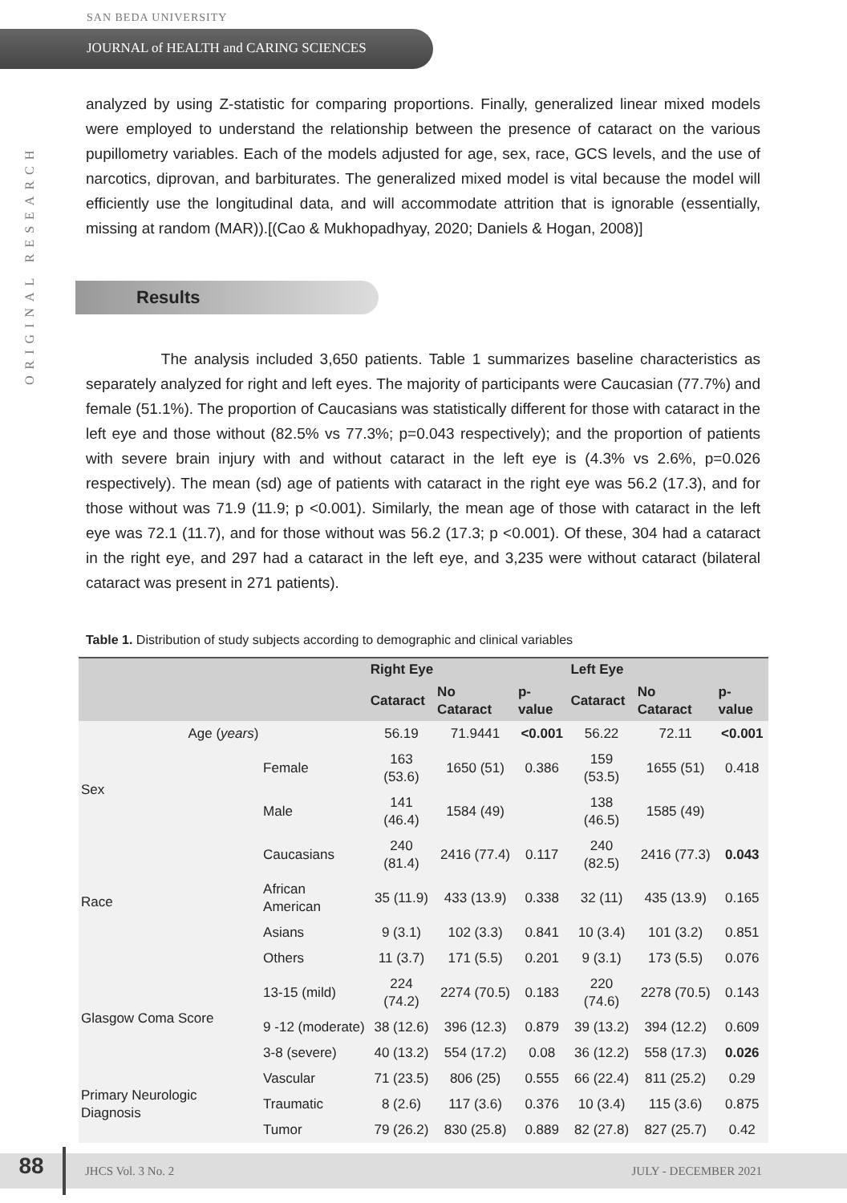SAN BEDA UNIVERSITY
JOURNAL of HEALTH and CARING SCIENCES
ORIGINAL RESEARCH
analyzed by using Z-statistic for comparing proportions. Finally, generalized linear mixed models were employed to understand the relationship between the presence of cataract on the various pupillometry variables. Each of the models adjusted for age, sex, race, GCS levels, and the use of narcotics, diprovan, and barbiturates. The generalized mixed model is vital because the model will efficiently use the longitudinal data, and will accommodate attrition that is ignorable (essentially, missing at random (MAR)).[(Cao & Mukhopadhyay, 2020; Daniels & Hogan, 2008)]
Results
The analysis included 3,650 patients. Table 1 summarizes baseline characteristics as separately analyzed for right and left eyes. The majority of participants were Caucasian (77.7%) and female (51.1%). The proportion of Caucasians was statistically different for those with cataract in the left eye and those without (82.5% vs 77.3%; p=0.043 respectively); and the proportion of patients with severe brain injury with and without cataract in the left eye is (4.3% vs 2.6%, p=0.026 respectively). The mean (sd) age of patients with cataract in the right eye was 56.2 (17.3), and for those without was 71.9 (11.9; p <0.001). Similarly, the mean age of those with cataract in the left eye was 72.1 (11.7), and for those without was 56.2 (17.3; p <0.001). Of these, 304 had a cataract in the right eye, and 297 had a cataract in the left eye, and 3,235 were without cataract (bilateral cataract was present in 271 patients).
Table 1. Distribution of study subjects according to demographic and clinical variables
| | | Right Eye | | | Left Eye | | |
| --- | --- | --- | --- | --- | --- | --- | --- |
| | | Cataract | No Cataract | p-value | Cataract | No Cataract | p-value |
| Age ( years ) | | 56.19 | 71.9441 | <0.001 | 56.22 | 72.11 | <0.001 |
| Sex | Female | 163 (53.6) | 1650 (51) | 0.386 | 159 (53.5) | 1655 (51) | 0.418 |
| | Male | 141 (46.4) | 1584 (49) | | 138 (46.5) | 1585 (49) | |
| Race | Caucasians | 240 (81.4) | 2416 (77.4) | 0.117 | 240 (82.5) | 2416 (77.3) | 0.043 |
| | African American | 35 (11.9) | 433 (13.9) | 0.338 | 32 (11) | 435 (13.9) | 0.165 |
| | Asians | 9 (3.1) | 102 (3.3) | 0.841 | 10 (3.4) | 101 (3.2) | 0.851 |
| | Others | 11 (3.7) | 171 (5.5) | 0.201 | 9 (3.1) | 173 (5.5) | 0.076 |
| Glasgow Coma Score | 13-15 (mild) | 224 (74.2) | 2274 (70.5) | 0.183 | 220 (74.6) | 2278 (70.5) | 0.143 |
| | 9 -12 (moderate) | 38 (12.6) | 396 (12.3) | 0.879 | 39 (13.2) | 394 (12.2) | 0.609 |
| | 3-8 (severe) | 40 (13.2) | 554 (17.2) | 0.08 | 36 (12.2) | 558 (17.3) | 0.026 |
| Primary Neurologic Diagnosis | Vascular | 71 (23.5) | 806 (25) | 0.555 | 66 (22.4) | 811 (25.2) | 0.29 |
| | Traumatic | 8 (2.6) | 117 (3.6) | 0.376 | 10 (3.4) | 115 (3.6) | 0.875 |
| | Tumor | 79 (26.2) | 830 (25.8) | 0.889 | 82 (27.8) | 827 (25.7) | 0.42 |
88
JHCS Vol. 3 No. 2 JULY - DECEMBER 2021